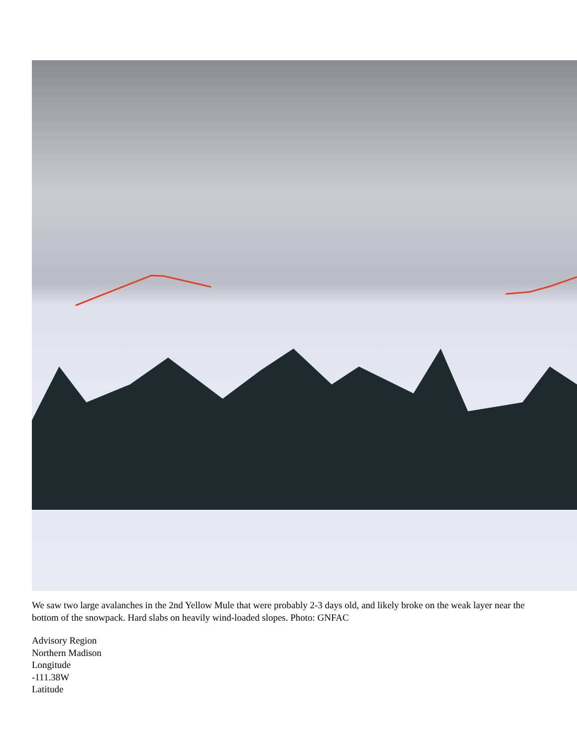We saw two large avalanches in the 2nd Yellow Mule that were probably 2-3 days old, and likely broke on the weak layer near the bottom of the snowpack. Hard slabs on heavily wind-loaded slopes. Photo: GNFAC
Advisory Region
Northern Madison
Longitude
-111.38W
Latitude